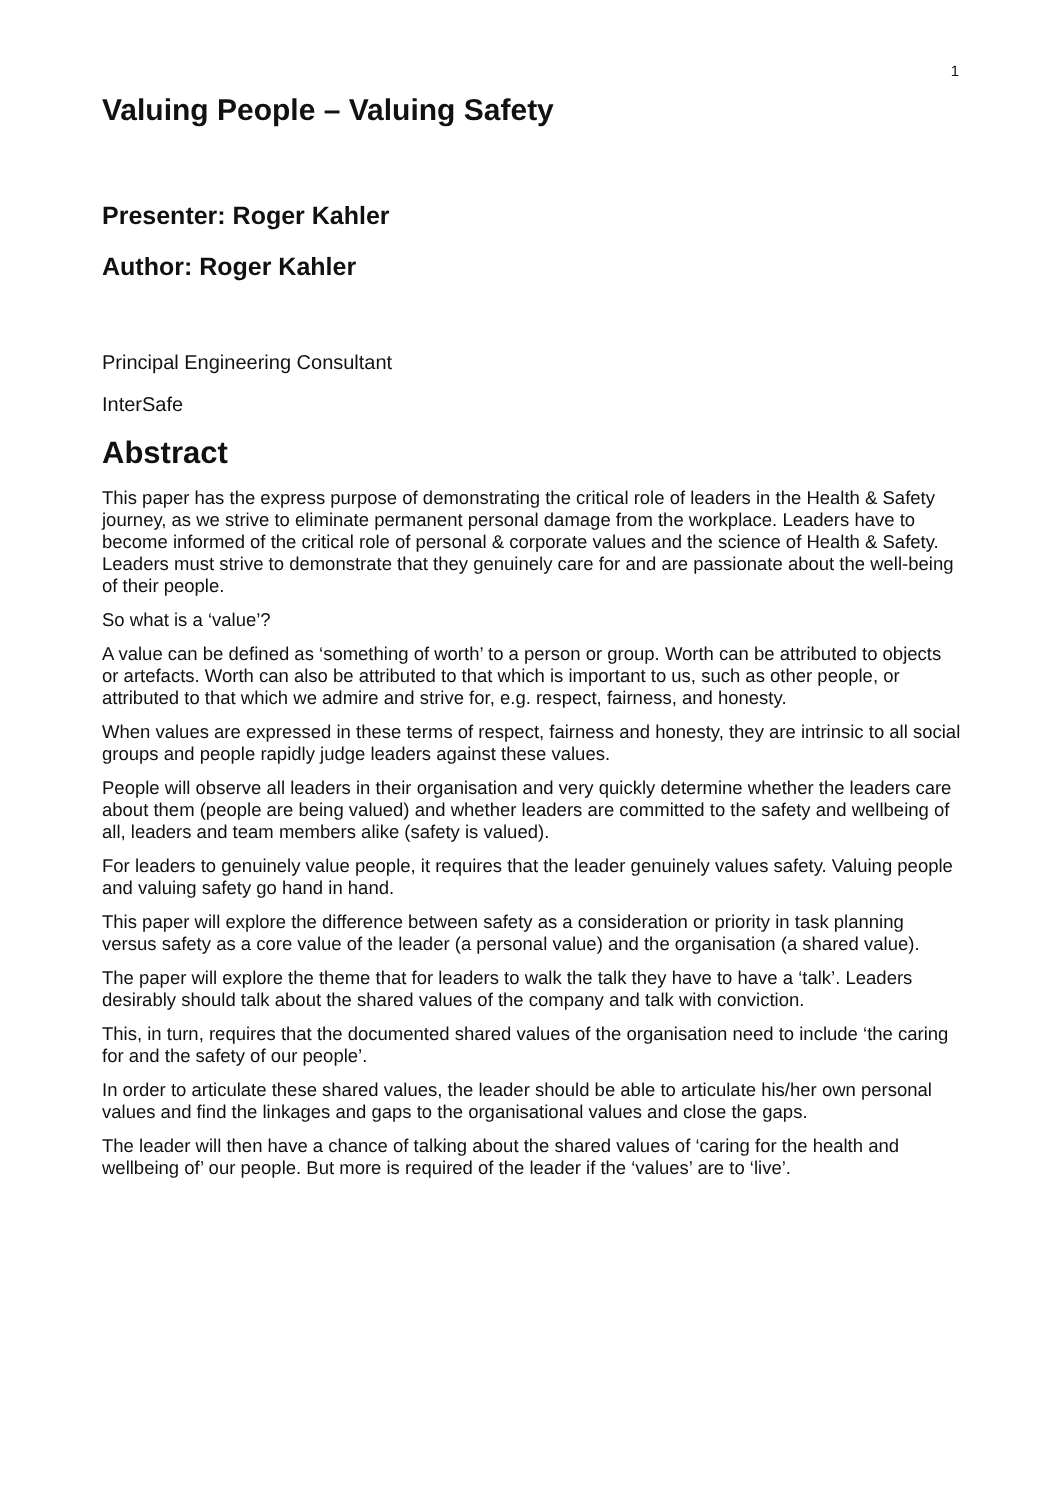1
Valuing People – Valuing Safety
Presenter: Roger Kahler
Author: Roger Kahler
Principal Engineering Consultant
InterSafe
Abstract
This paper has the express purpose of demonstrating the critical role of leaders in the Health & Safety journey, as we strive to eliminate permanent personal damage from the workplace. Leaders have to become informed of the critical role of personal & corporate values and the science of Health & Safety. Leaders must strive to demonstrate that they genuinely care for and are passionate about the well-being of their people.
So what is a ‘value’?
A value can be defined as ‘something of worth’ to a person or group. Worth can be attributed to objects or artefacts. Worth can also be attributed to that which is important to us, such as other people, or attributed to that which we admire and strive for, e.g. respect, fairness, and honesty.
When values are expressed in these terms of respect, fairness and honesty, they are intrinsic to all social groups and people rapidly judge leaders against these values.
People will observe all leaders in their organisation and very quickly determine whether the leaders care about them (people are being valued) and whether leaders are committed to the safety and wellbeing of all, leaders and team members alike (safety is valued).
For leaders to genuinely value people, it requires that the leader genuinely values safety. Valuing people and valuing safety go hand in hand.
This paper will explore the difference between safety as a consideration or priority in task planning versus safety as a core value of the leader (a personal value) and the organisation (a shared value).
The paper will explore the theme that for leaders to walk the talk they have to have a ‘talk’. Leaders desirably should talk about the shared values of the company and talk with conviction.
This, in turn, requires that the documented shared values of the organisation need to include ‘the caring for and the safety of our people’.
In order to articulate these shared values, the leader should be able to articulate his/her own personal values and find the linkages and gaps to the organisational values and close the gaps.
The leader will then have a chance of talking about the shared values of ‘caring for the health and wellbeing of’ our people. But more is required of the leader if the ‘values’ are to ‘live’.